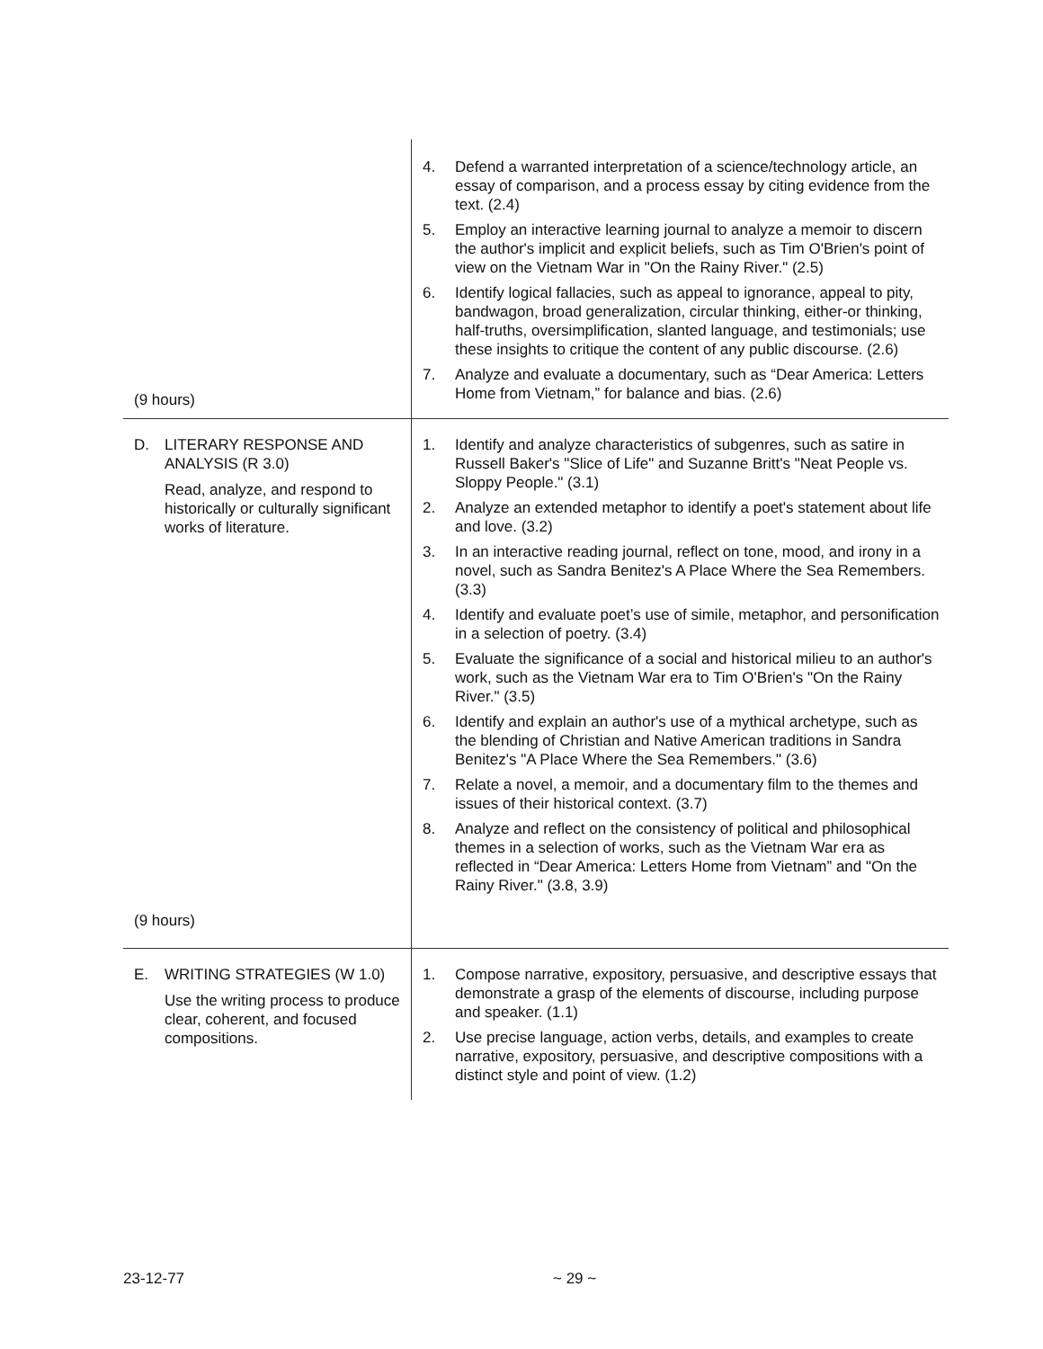| (9 hours) | 4. Defend a warranted interpretation of a science/technology article, an essay of comparison, and a process essay by citing evidence from the text. (2.4) 5. Employ an interactive learning journal to analyze a memoir to discern the author's implicit and explicit beliefs, such as Tim O'Brien's point of view on the Vietnam War in "On the Rainy River." (2.5) 6. Identify logical fallacies, such as appeal to ignorance, appeal to pity, bandwagon, broad generalization, circular thinking, either-or thinking, half-truths, oversimplification, slanted language, and testimonials; use these insights to critique the content of any public discourse. (2.6) 7. Analyze and evaluate a documentary, such as “Dear America: Letters Home from Vietnam,” for balance and bias. (2.6) |
| D. LITERARY RESPONSE AND ANALYSIS (R 3.0) Read, analyze, and respond to historically or culturally significant works of literature. (9 hours) | 1. Identify and analyze characteristics of subgenres, such as satire in Russell Baker's "Slice of Life" and Suzanne Britt's "Neat People vs. Sloppy People." (3.1) 2. Analyze an extended metaphor to identify a poet's statement about life and love. (3.2) 3. In an interactive reading journal, reflect on tone, mood, and irony in a novel, such as Sandra Benitez's A Place Where the Sea Remembers. (3.3) 4. Identify and evaluate poet’s use of simile, metaphor, and personification in a selection of poetry. (3.4) 5. Evaluate the significance of a social and historical milieu to an author's work, such as the Vietnam War era to Tim O'Brien's "On the Rainy River." (3.5) 6. Identify and explain an author's use of a mythical archetype, such as the blending of Christian and Native American traditions in Sandra Benitez's "A Place Where the Sea Remembers." (3.6) 7. Relate a novel, a memoir, and a documentary film to the themes and issues of their historical context. (3.7) 8. Analyze and reflect on the consistency of political and philosophical themes in a selection of works, such as the Vietnam War era as reflected in “Dear America: Letters Home from Vietnam” and "On the Rainy River." (3.8, 3.9) |
| E. WRITING STRATEGIES (W 1.0) Use the writing process to produce clear, coherent, and focused compositions. | 1. Compose narrative, expository, persuasive, and descriptive essays that demonstrate a grasp of the elements of discourse, including purpose and speaker. (1.1) 2. Use precise language, action verbs, details, and examples to create narrative, expository, persuasive, and descriptive compositions with a distinct style and point of view. (1.2) |
23-12-77 ~ 29 ~